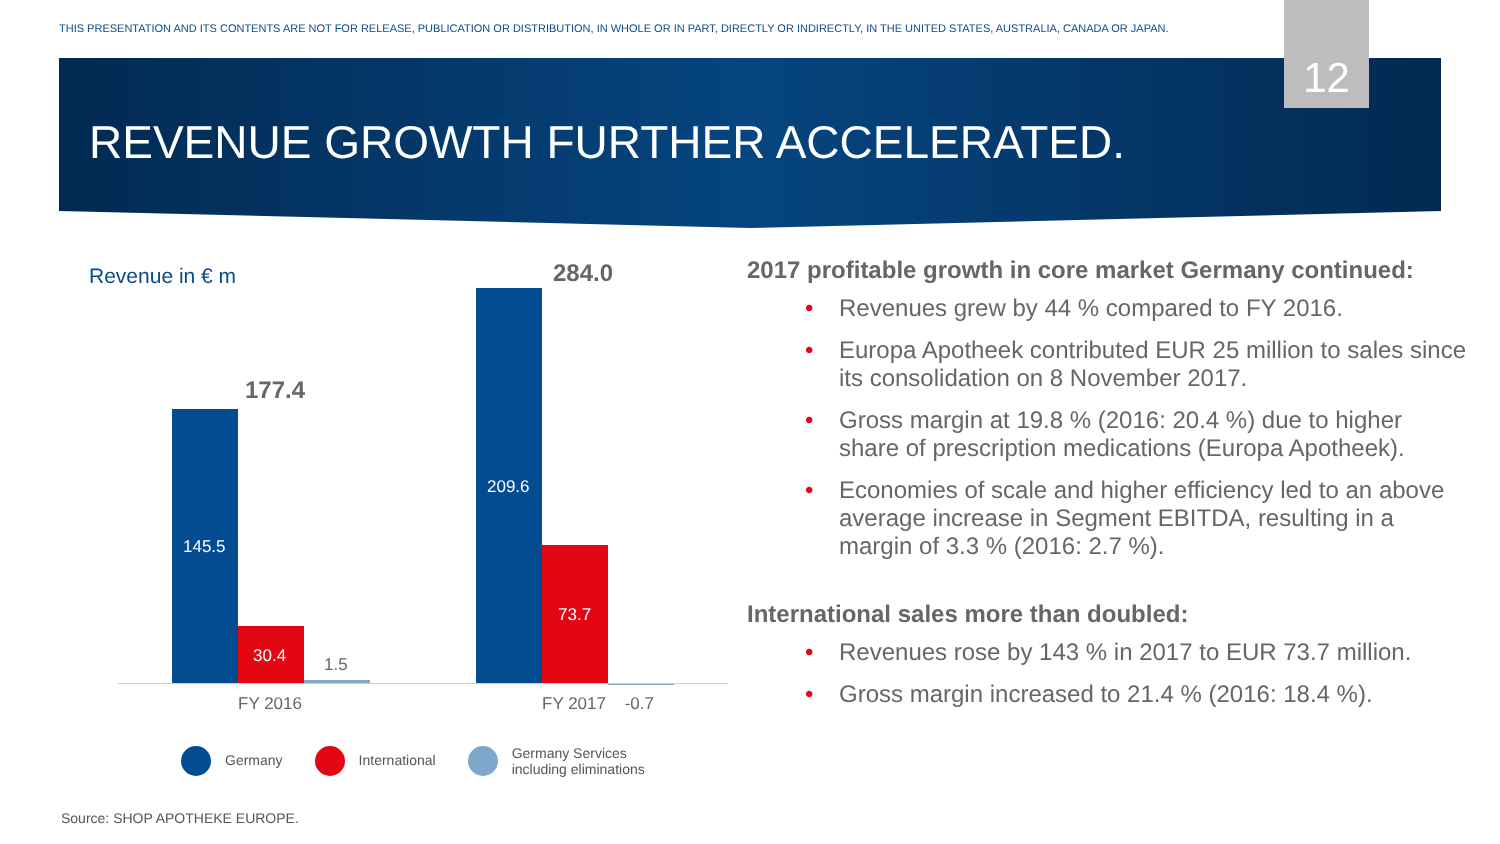THIS PRESENTATION AND ITS CONTENTS ARE NOT FOR RELEASE, PUBLICATION OR DISTRIBUTION, IN WHOLE OR IN PART, DIRECTLY OR INDIRECTLY, IN THE UNITED STATES, AUSTRALIA, CANADA OR JAPAN.
12
REVENUE GROWTH FURTHER ACCELERATED.
Revenue in € m
177.4
284.0
145.5
30.4 1.5
209.6
73.7
FY 2016 FY 2017 -0.7
Germany International
Germany Services
including eliminations
2017 profitable growth in core market Germany continued:
• Revenues grew by 44 % compared to FY 2016.
• Europa Apotheek contributed EUR 25 million to sales since its consolidation on 8 November 2017.
• Gross margin at 19.8 % (2016: 20.4 %) due to higher share of prescription medications (Europa Apotheek).
• Economies of scale and higher efficiency led to an above average increase in Segment EBITDA, resulting in a margin of 3.3 % (2016: 2.7 %).
International sales more than doubled:
• Revenues rose by 143 % in 2017 to EUR 73.7 million.
• Gross margin increased to 21.4 % (2016: 18.4 %).
Source: SHOP APOTHEKE EUROPE.